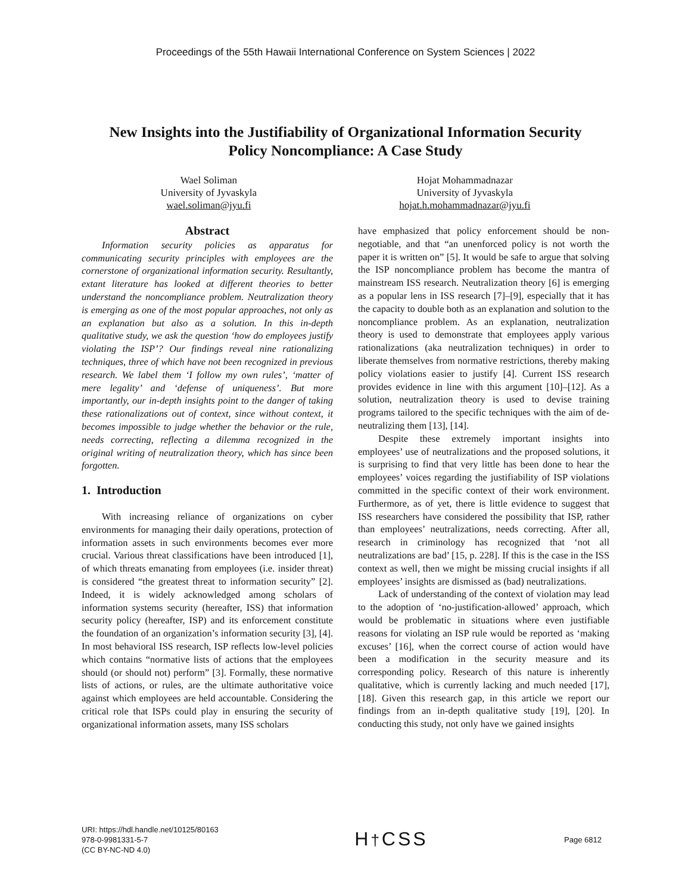Proceedings of the 55th Hawaii International Conference on System Sciences | 2022
New Insights into the Justifiability of Organizational Information Security
Policy Noncompliance: A Case Study
Wael Soliman
University of Jyvaskyla
wael.soliman@jyu.fi
Hojat Mohammadnazar
University of Jyvaskyla
hojat.h.mohammadnazar@jyu.fi
Abstract
Information security policies as apparatus for communicating security principles with employees are the cornerstone of organizational information security. Resultantly, extant literature has looked at different theories to better understand the noncompliance problem. Neutralization theory is emerging as one of the most popular approaches, not only as an explanation but also as a solution. In this in-depth qualitative study, we ask the question ‘how do employees justify violating the ISP’? Our findings reveal nine rationalizing techniques, three of which have not been recognized in previous research. We label them ‘I follow my own rules’, ‘matter of mere legality’ and ‘defense of uniqueness’. But more importantly, our in-depth insights point to the danger of taking these rationalizations out of context, since without context, it becomes impossible to judge whether the behavior or the rule, needs correcting, reflecting a dilemma recognized in the original writing of neutralization theory, which has since been forgotten.
1. Introduction
With increasing reliance of organizations on cyber environments for managing their daily operations, protection of information assets in such environments becomes ever more crucial. Various threat classifications have been introduced [1], of which threats emanating from employees (i.e. insider threat) is considered “the greatest threat to information security” [2]. Indeed, it is widely acknowledged among scholars of information systems security (hereafter, ISS) that information security policy (hereafter, ISP) and its enforcement constitute the foundation of an organization’s information security [3], [4]. In most behavioral ISS research, ISP reflects low-level policies which contains “normative lists of actions that the employees should (or should not) perform” [3]. Formally, these normative lists of actions, or rules, are the ultimate authoritative voice against which employees are held accountable. Considering the critical role that ISPs could play in ensuring the security of organizational information assets, many ISS scholars
have emphasized that policy enforcement should be non-negotiable, and that “an unenforced policy is not worth the paper it is written on” [5]. It would be safe to argue that solving the ISP noncompliance problem has become the mantra of mainstream ISS research. Neutralization theory [6] is emerging as a popular lens in ISS research [7]–[9], especially that it has the capacity to double both as an explanation and solution to the noncompliance problem. As an explanation, neutralization theory is used to demonstrate that employees apply various rationalizations (aka neutralization techniques) in order to liberate themselves from normative restrictions, thereby making policy violations easier to justify [4]. Current ISS research provides evidence in line with this argument [10]–[12]. As a solution, neutralization theory is used to devise training programs tailored to the specific techniques with the aim of de-neutralizing them [13], [14].
Despite these extremely important insights into employees’ use of neutralizations and the proposed solutions, it is surprising to find that very little has been done to hear the employees’ voices regarding the justifiability of ISP violations committed in the specific context of their work environment. Furthermore, as of yet, there is little evidence to suggest that ISS researchers have considered the possibility that ISP, rather than employees’ neutralizations, needs correcting. After all, research in criminology has recognized that ‘not all neutralizations are bad’ [15, p. 228]. If this is the case in the ISS context as well, then we might be missing crucial insights if all employees’ insights are dismissed as (bad) neutralizations.
Lack of understanding of the context of violation may lead to the adoption of ‘no-justification-allowed’ approach, which would be problematic in situations where even justifiable reasons for violating an ISP rule would be reported as ‘making excuses’ [16], when the correct course of action would have been a modification in the security measure and its corresponding policy. Research of this nature is inherently qualitative, which is currently lacking and much needed [17], [18]. Given this research gap, in this article we report our findings from an in-depth qualitative study [19], [20]. In conducting this study, not only have we gained insights
URI: https://hdl.handle.net/10125/80163
978-0-9981331-5-7
(CC BY-NC-ND 4.0)
H†CSS
Page 6812